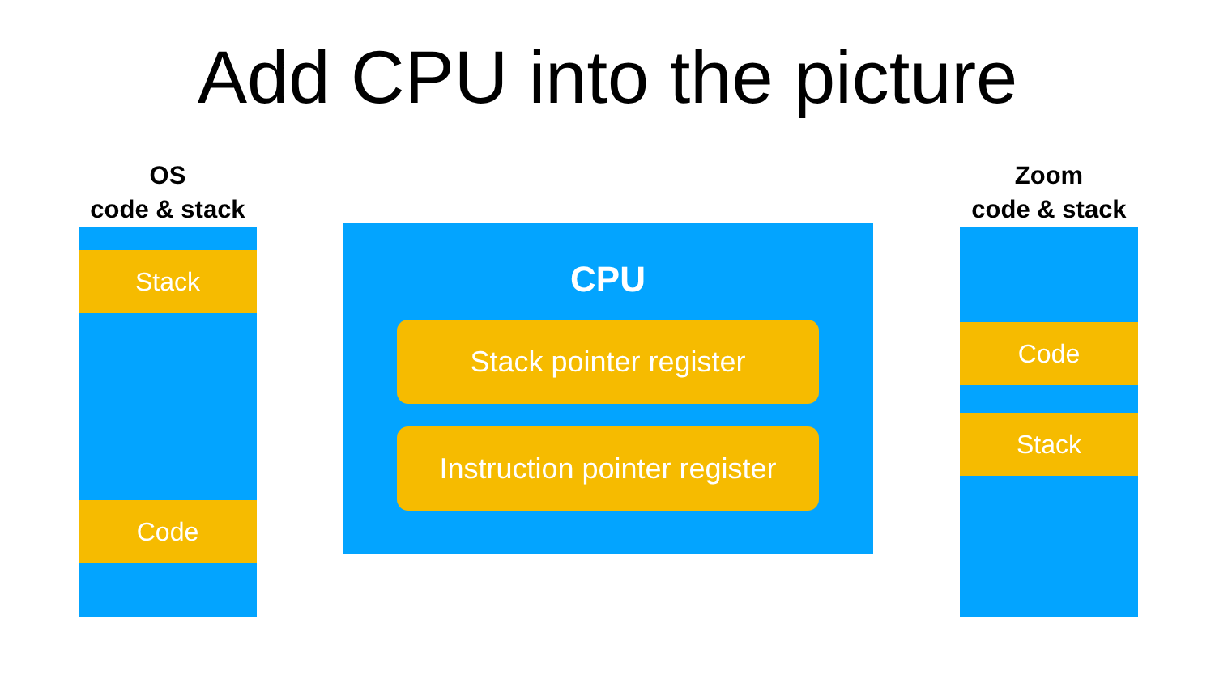Add CPU into the picture
OS
code & stack
Stack
Code
CPU
Stack pointer register
Instruction pointer register
Zoom
code & stack
Code
Stack